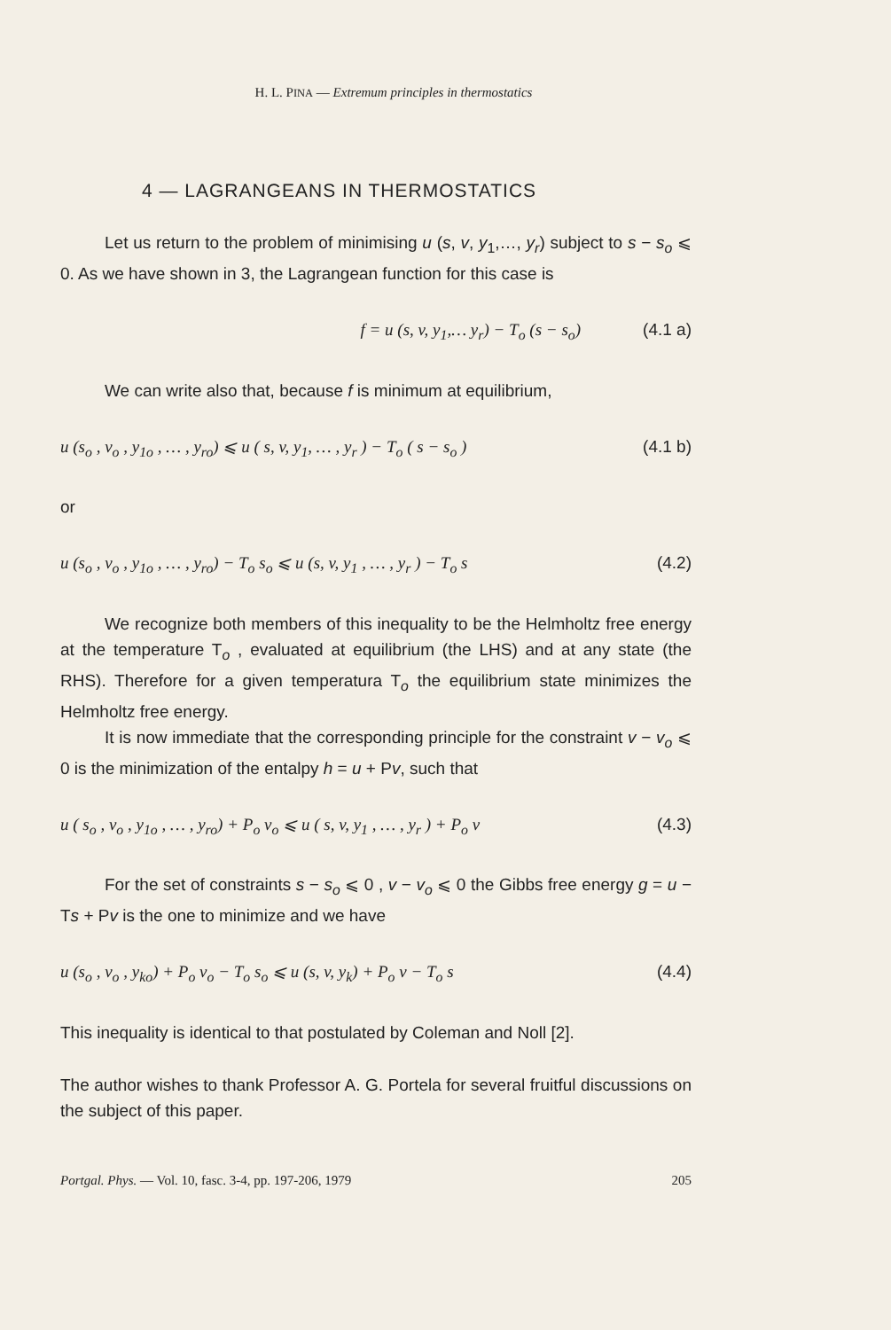H. L. PINA — Extremum principles in thermostatics
4 — LAGRANGEANS IN THERMOSTATICS
Let us return to the problem of minimising u (s, v, y<sub>1</sub>,…, y<sub>r</sub>) subject to s − s<sub>o</sub> ⩽ 0. As we have shown in 3, the Lagrangean function for this case is
f = u (s, v, y<sub>1</sub>,… y<sub>r</sub>) − T<sub>o</sub> (s − s<sub>o</sub>) (4.1 a)
We can write also that, because f is minimum at equilibrium,
u (s<sub>o</sub> , v<sub>o</sub> , y<sub>1o</sub> , … , y<sub>ro</sub>) ⩽ u ( s, v, y<sub>1</sub>, … , y<sub>r</sub> ) − T<sub>o</sub> ( s − s<sub>o</sub> ) (4.1 b)
or
u (s<sub>o</sub> , v<sub>o</sub> , y<sub>1o</sub> , … , y<sub>ro</sub>) − T<sub>o</sub> s<sub>o</sub> ⩽ u (s, v, y<sub>1</sub> , … , y<sub>r</sub> ) − T<sub>o</sub> s (4.2)
We recognize both members of this inequality to be the Helmholtz free energy at the temperature T<sub>o</sub> , evaluated at equilibrium (the LHS) and at any state (the RHS). Therefore for a given temperatura T<sub>o</sub> the equilibrium state minimizes the Helmholtz free energy.
It is now immediate that the corresponding principle for the constraint v − v<sub>o</sub> ⩽ 0 is the minimization of the entalpy h = u + Pv, such that
u ( s<sub>o</sub> , v<sub>o</sub> , y<sub>1o</sub> , … , y<sub>ro</sub>) + P<sub>o</sub> v<sub>o</sub> ⩽ u ( s, v, y<sub>1</sub> , … , y<sub>r</sub> ) + P<sub>o</sub> v (4.3)
For the set of constraints s − s<sub>o</sub> ⩽ 0 , v − v<sub>o</sub> ⩽ 0 the Gibbs free energy g = u − Ts + Pv is the one to minimize and we have
u (s<sub>o</sub> , v<sub>o</sub> , y<sub>ko</sub>) + P<sub>o</sub> v<sub>o</sub> − T<sub>o</sub> s<sub>o</sub> ⩽ u (s, v, y<sub>k</sub>) + P<sub>o</sub> v − T<sub>o</sub> s (4.4)
This inequality is identical to that postulated by Coleman and Noll [2].
The author wishes to thank Professor A. G. Portela for several fruitful discussions on the subject of this paper.
Portgal. Phys. — Vol. 10, fasc. 3-4, pp. 197-206, 1979 205